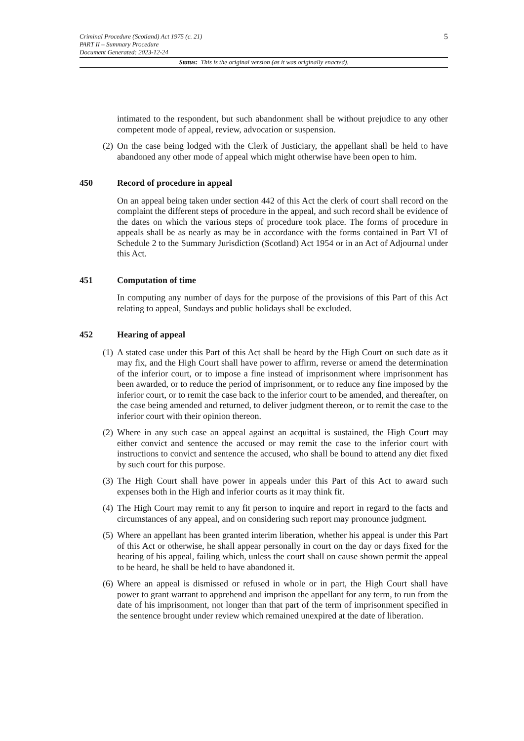5 Criminal Procedure (Scotland) Act 1975 (c. 21)
PART II – Summary Procedure
Document Generated: 2023-12-24
Status: This is the original version (as it was originally enacted).
intimated to the respondent, but such abandonment shall be without prejudice to any other competent mode of appeal, review, advocation or suspension.
(2) On the case being lodged with the Clerk of Justiciary, the appellant shall be held to have abandoned any other mode of appeal which might otherwise have been open to him.
450 Record of procedure in appeal
On an appeal being taken under section 442 of this Act the clerk of court shall record on the complaint the different steps of procedure in the appeal, and such record shall be evidence of the dates on which the various steps of procedure took place. The forms of procedure in appeals shall be as nearly as may be in accordance with the forms contained in Part VI of Schedule 2 to the Summary Jurisdiction (Scotland) Act 1954 or in an Act of Adjournal under this Act.
451 Computation of time
In computing any number of days for the purpose of the provisions of this Part of this Act relating to appeal, Sundays and public holidays shall be excluded.
452 Hearing of appeal
(1) A stated case under this Part of this Act shall be heard by the High Court on such date as it may fix, and the High Court shall have power to affirm, reverse or amend the determination of the inferior court, or to impose a fine instead of imprisonment where imprisonment has been awarded, or to reduce the period of imprisonment, or to reduce any fine imposed by the inferior court, or to remit the case back to the inferior court to be amended, and thereafter, on the case being amended and returned, to deliver judgment thereon, or to remit the case to the inferior court with their opinion thereon.
(2) Where in any such case an appeal against an acquittal is sustained, the High Court may either convict and sentence the accused or may remit the case to the inferior court with instructions to convict and sentence the accused, who shall be bound to attend any diet fixed by such court for this purpose.
(3) The High Court shall have power in appeals under this Part of this Act to award such expenses both in the High and inferior courts as it may think fit.
(4) The High Court may remit to any fit person to inquire and report in regard to the facts and circumstances of any appeal, and on considering such report may pronounce judgment.
(5) Where an appellant has been granted interim liberation, whether his appeal is under this Part of this Act or otherwise, he shall appear personally in court on the day or days fixed for the hearing of his appeal, failing which, unless the court shall on cause shown permit the appeal to be heard, he shall be held to have abandoned it.
(6) Where an appeal is dismissed or refused in whole or in part, the High Court shall have power to grant warrant to apprehend and imprison the appellant for any term, to run from the date of his imprisonment, not longer than that part of the term of imprisonment specified in the sentence brought under review which remained unexpired at the date of liberation.